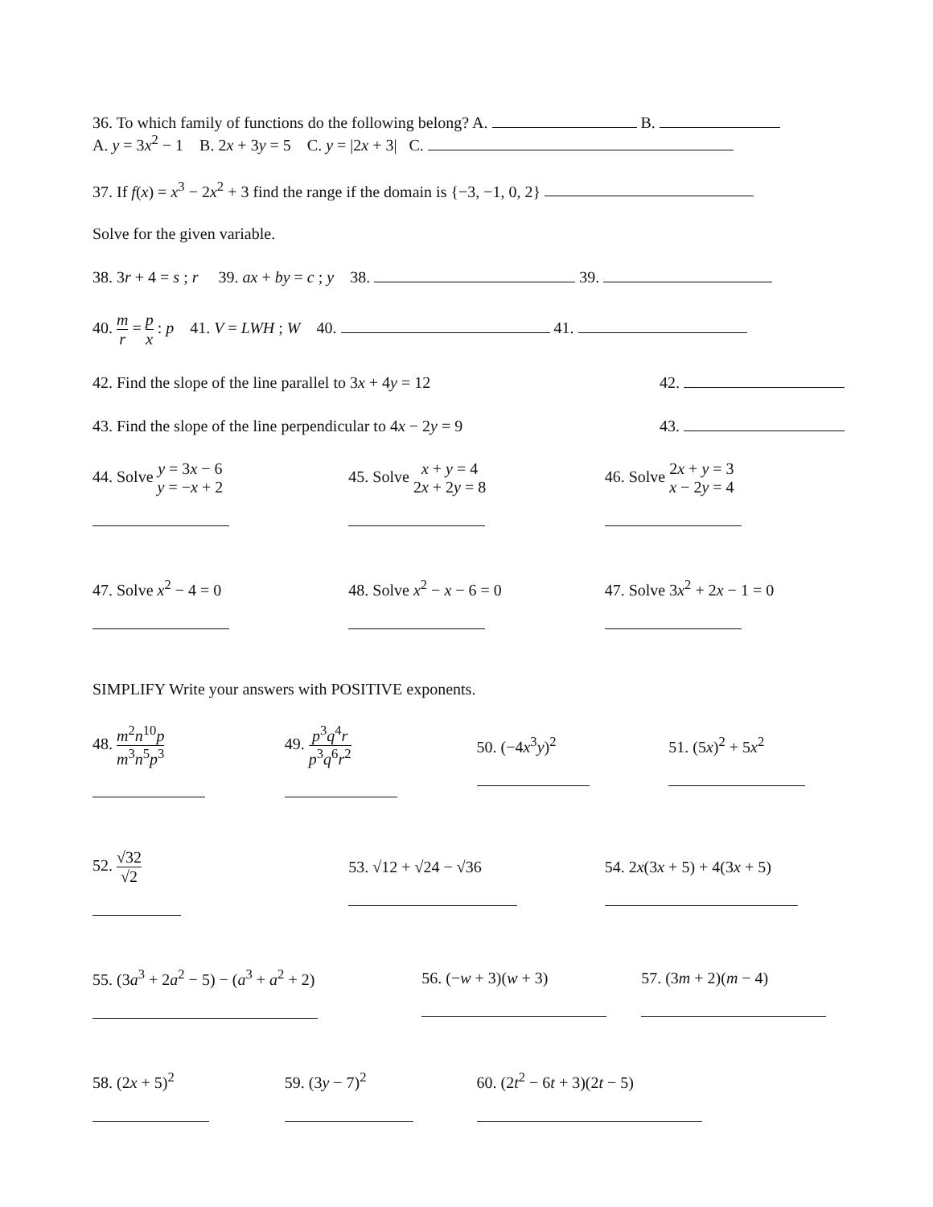36. To which family of functions do the following belong? A. B.
A. y = 3x<sup>2</sup> − 1 B. 2x + 3y = 5 C. y = |2x + 3| C.
37. If f(x) = x<sup>3</sup> − 2x<sup>2</sup> + 3 find the range if the domain is {−3, −1, 0, 2}
Solve for the given variable.
38. 3r + 4 = s ; r 39. ax + by = c ; y 38. 39.
40. m r = p x : p 41. V = LWH ; W 40. 41.
42. Find the slope of the line parallel to 3x + 4y = 12
42.
43. Find the slope of the line perpendicular to 4x − 2y = 9
43.
44. Solve y = 3x − 6 y = −x + 2
45. Solve x + y = 4 2x + 2y = 8
46. Solve 2x + y = 3 x − 2y = 4
47. Solve x<sup>2</sup> − 4 = 0 48. Solve x<sup>2</sup> − x − 6 = 0 47. Solve 3x<sup>2</sup> + 2x − 1 = 0
SIMPLIFY Write your answers with POSITIVE exponents.
48. m<sup>2</sup>n<sup>10</sup>p m<sup>3</sup>n<sup>5</sup>p<sup>3</sup> 49. p<sup>3</sup>q<sup>4</sup>r p<sup>3</sup>q<sup>6</sup>r<sup>2</sup> 50. (−4x<sup>3</sup>y)<sup>2</sup> 51. (5x)<sup>2</sup> + 5x<sup>2</sup>
52. √32 √2 53. √12 + √24 − √36 54. 2x(3x + 5) + 4(3x + 5)
55. (3a<sup>3</sup> + 2a<sup>2</sup> − 5) − (a<sup>3</sup> + a<sup>2</sup> + 2)
56. (−w + 3)(w + 3) 57. (3m + 2)(m − 4)
58. (2x + 5)<sup>2</sup> 59. (3y − 7)<sup>2</sup> 60. (2t<sup>2</sup> − 6t + 3)(2t − 5)